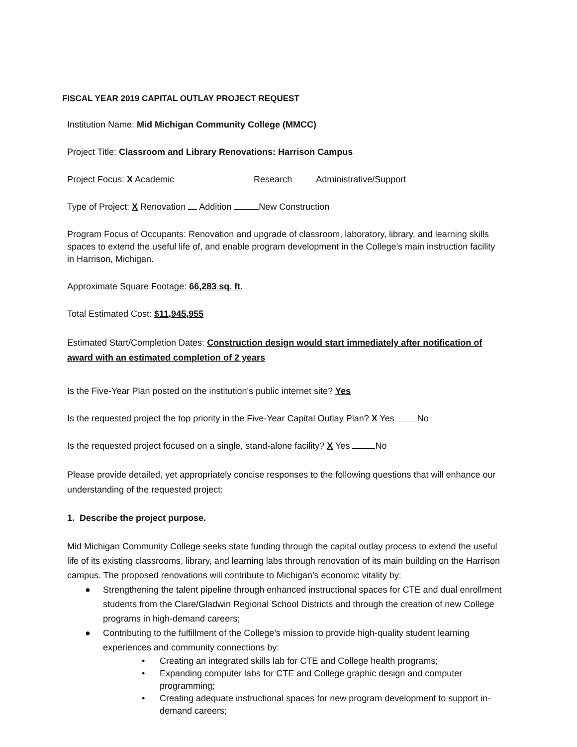FISCAL YEAR 2019 CAPITAL OUTLAY PROJECT REQUEST
Institution Name: Mid Michigan Community College (MMCC)
Project Title: Classroom and Library Renovations: Harrison Campus
Project Focus: X Academic Research Administrative/Support
Type of Project: X Renovation Addition New Construction
Program Focus of Occupants: Renovation and upgrade of classroom, laboratory, library, and learning skills spaces to extend the useful life of, and enable program development in the College’s main instruction facility in Harrison, Michigan.
Approximate Square Footage: 66,283 sq. ft.
Total Estimated Cost: $11,945,955
Estimated Start/Completion Dates: Construction design would start immediately after notification of award with an estimated completion of 2 years
Is the Five-Year Plan posted on the institution's public internet site? Yes
Is the requested project the top priority in the Five-Year Capital Outlay Plan? X Yes No
Is the requested project focused on a single, stand-alone facility? X Yes No
Please provide detailed, yet appropriately concise responses to the following questions that will enhance our understanding of the requested project:
1. Describe the project purpose.
Mid Michigan Community College seeks state funding through the capital outlay process to extend the useful life of its existing classrooms, library, and learning labs through renovation of its main building on the Harrison campus. The proposed renovations will contribute to Michigan’s economic vitality by:
● Strengthening the talent pipeline through enhanced instructional spaces for CTE and dual enrollment students from the Clare/Gladwin Regional School Districts and through the creation of new College programs in high-demand careers;
● Contributing to the fulfillment of the College’s mission to provide high-quality student learning experiences and community connections by:
• Creating an integrated skills lab for CTE and College health programs;
• Expanding computer labs for CTE and College graphic design and computer programming;
• Creating adequate instructional spaces for new program development to support in-demand careers;